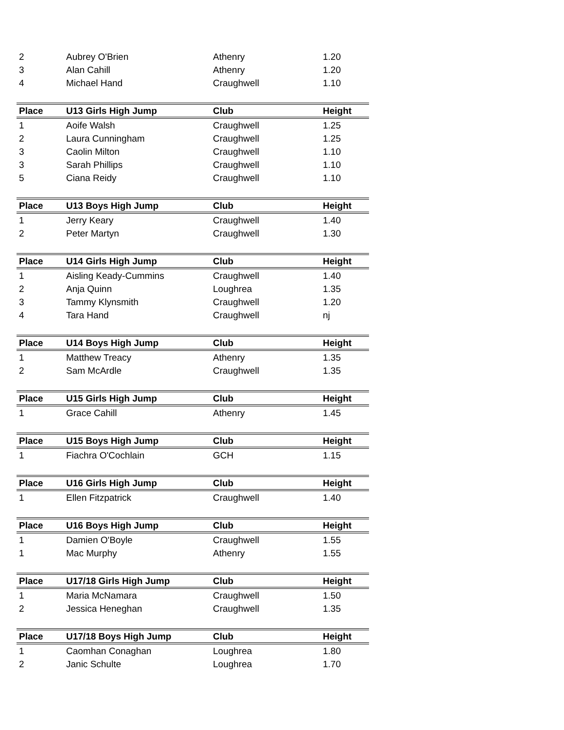| 2 | Aubrey O'Brien | Athenry | 1.20 |
| 3 | Alan Cahill | Athenry | 1.20 |
| 4 | Michael Hand | Craughwell | 1.10 |
| Place | U13 Girls High Jump | Club | Height |
| 1 | Aoife Walsh | Craughwell | 1.25 |
| 2 | Laura Cunningham | Craughwell | 1.25 |
| 3 | Caolin Milton | Craughwell | 1.10 |
| 3 | Sarah Phillips | Craughwell | 1.10 |
| 5 | Ciana Reidy | Craughwell | 1.10 |
| Place | U13 Boys High Jump | Club | Height |
| 1 | Jerry Keary | Craughwell | 1.40 |
| 2 | Peter Martyn | Craughwell | 1.30 |
| Place | U14 Girls High Jump | Club | Height |
| 1 | Aisling Keady-Cummins | Craughwell | 1.40 |
| 2 | Anja Quinn | Loughrea | 1.35 |
| 3 | Tammy Klynsmith | Craughwell | 1.20 |
| 4 | Tara Hand | Craughwell | nj |
| Place | U14 Boys High Jump | Club | Height |
| 1 | Matthew Treacy | Athenry | 1.35 |
| 2 | Sam McArdle | Craughwell | 1.35 |
| Place | U15 Girls High Jump | Club | Height |
| 1 | Grace Cahill | Athenry | 1.45 |
| Place | U15 Boys High Jump | Club | Height |
| 1 | Fiachra O'Cochlain | GCH | 1.15 |
| Place | U16 Girls High Jump | Club | Height |
| 1 | Ellen Fitzpatrick | Craughwell | 1.40 |
| Place | U16 Boys High Jump | Club | Height |
| 1 | Damien O'Boyle | Craughwell | 1.55 |
| 1 | Mac Murphy | Athenry | 1.55 |
| Place | U17/18 Girls High Jump | Club | Height |
| 1 | Maria McNamara | Craughwell | 1.50 |
| 2 | Jessica Heneghan | Craughwell | 1.35 |
| Place | U17/18 Boys High Jump | Club | Height |
| 1 | Caomhan Conaghan | Loughrea | 1.80 |
| 2 | Janic Schulte | Loughrea | 1.70 |